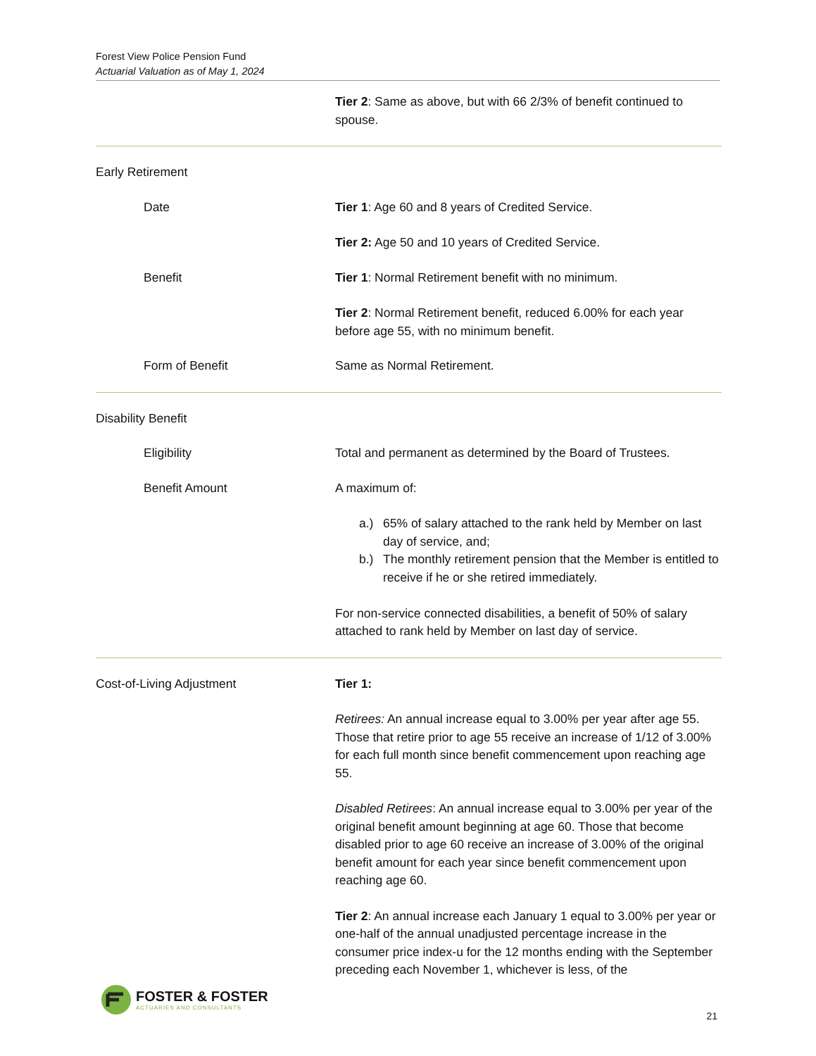Forest View Police Pension Fund
Actuarial Valuation as of May 1, 2024
Tier 2: Same as above, but with 66 2/3% of benefit continued to spouse.
Early Retirement
Date Tier 1: Age 60 and 8 years of Credited Service.
Tier 2: Age 50 and 10 years of Credited Service.
Benefit Tier 1: Normal Retirement benefit with no minimum.
Tier 2: Normal Retirement benefit, reduced 6.00% for each year before age 55, with no minimum benefit.
Form of Benefit Same as Normal Retirement.
Disability Benefit
Eligibility Total and permanent as determined by the Board of Trustees.
Benefit Amount A maximum of:
a.) 65% of salary attached to the rank held by Member on last day of service, and;
b.) The monthly retirement pension that the Member is entitled to receive if he or she retired immediately.
For non-service connected disabilities, a benefit of 50% of salary attached to rank held by Member on last day of service.
Cost-of-Living Adjustment Tier 1:
Retirees: An annual increase equal to 3.00% per year after age 55. Those that retire prior to age 55 receive an increase of 1/12 of 3.00% for each full month since benefit commencement upon reaching age 55.
Disabled Retirees: An annual increase equal to 3.00% per year of the original benefit amount beginning at age 60. Those that become disabled prior to age 60 receive an increase of 3.00% of the original benefit amount for each year since benefit commencement upon reaching age 60.
Tier 2: An annual increase each January 1 equal to 3.00% per year or one-half of the annual unadjusted percentage increase in the consumer price index-u for the 12 months ending with the September preceding each November 1, whichever is less, of the
FOSTER & FOSTER
ACTUARIES AND CONSULTANTS
21